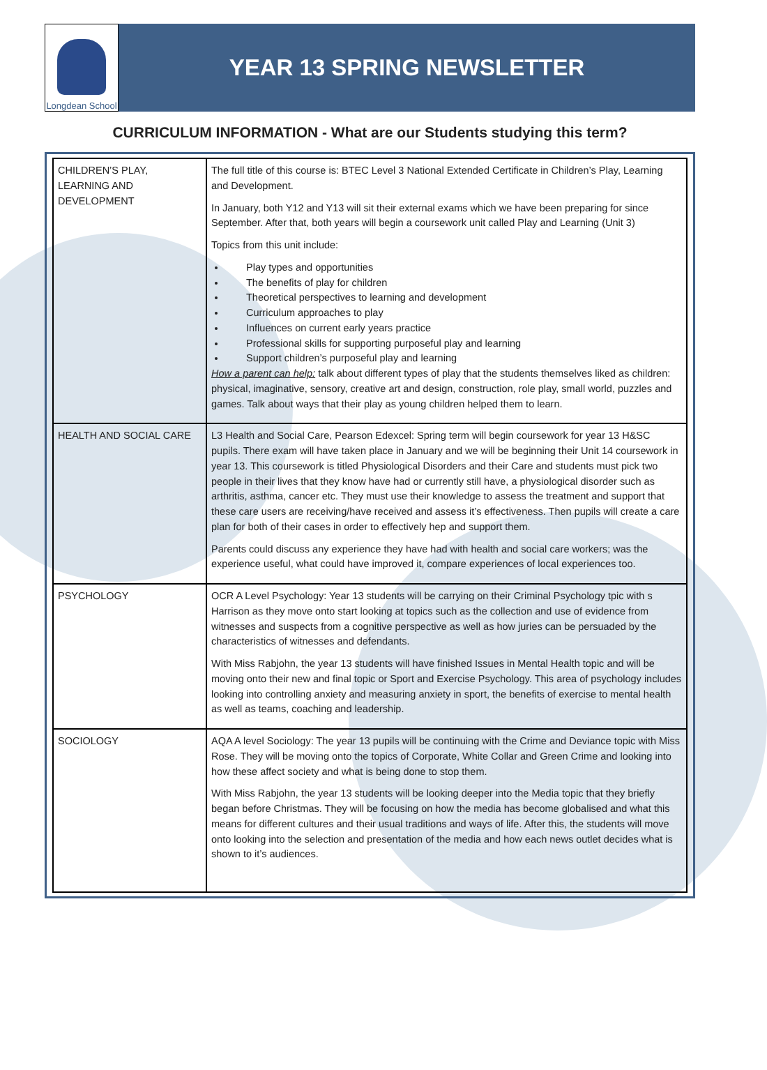Longdean School
YEAR 13 SPRING NEWSLETTER
CURRICULUM INFORMATION - What are our Students studying this term?
| CHILDREN’S PLAY, LEARNING AND DEVELOPMENT | The full title of this course is: BTEC Level 3 National Extended Certificate in Children’s Play, Learning and Development. In January, both Y12 and Y13 will sit their external exams which we have been preparing for since September. After that, both years will begin a coursework unit called Play and Learning (Unit 3) Topics from this unit include: Play types and opportunities The benefits of play for children Theoretical perspectives to learning and development Curriculum approaches to play Influences on current early years practice Professional skills for supporting purposeful play and learning Support children’s purposeful play and learning How a parent can help: talk about different types of play that the students themselves liked as children: physical, imaginative, sensory, creative art and design, construction, role play, small world, puzzles and games. Talk about ways that their play as young children helped them to learn. |
| HEALTH AND SOCIAL CARE | L3 Health and Social Care, Pearson Edexcel: Spring term will begin coursework for year 13 H&SC pupils. There exam will have taken place in January and we will be beginning their Unit 14 coursework in year 13. This coursework is titled Physiological Disorders and their Care and students must pick two people in their lives that they know have had or currently still have, a physiological disorder such as arthritis, asthma, cancer etc. They must use their knowledge to assess the treatment and support that these care users are receiving/have received and assess it’s effectiveness. Then pupils will create a care plan for both of their cases in order to effectively hep and support them. Parents could discuss any experience they have had with health and social care workers; was the experience useful, what could have improved it, compare experiences of local experiences too. |
| PSYCHOLOGY | OCR A Level Psychology: Year 13 students will be carrying on their Criminal Psychology tpic with s Harrison as they move onto start looking at topics such as the collection and use of evidence from witnesses and suspects from a cognitive perspective as well as how juries can be persuaded by the characteristics of witnesses and defendants. With Miss Rabjohn, the year 13 students will have finished Issues in Mental Health topic and will be moving onto their new and final topic or Sport and Exercise Psychology. This area of psychology includes looking into controlling anxiety and measuring anxiety in sport, the benefits of exercise to mental health as well as teams, coaching and leadership. |
| SOCIOLOGY | AQA A level Sociology: The year 13 pupils will be continuing with the Crime and Deviance topic with Miss Rose. They will be moving onto the topics of Corporate, White Collar and Green Crime and looking into how these affect society and what is being done to stop them. With Miss Rabjohn, the year 13 students will be looking deeper into the Media topic that they briefly began before Christmas. They will be focusing on how the media has become globalised and what this means for different cultures and their usual traditions and ways of life. After this, the students will move onto looking into the selection and presentation of the media and how each news outlet decides what is shown to it’s audiences. |